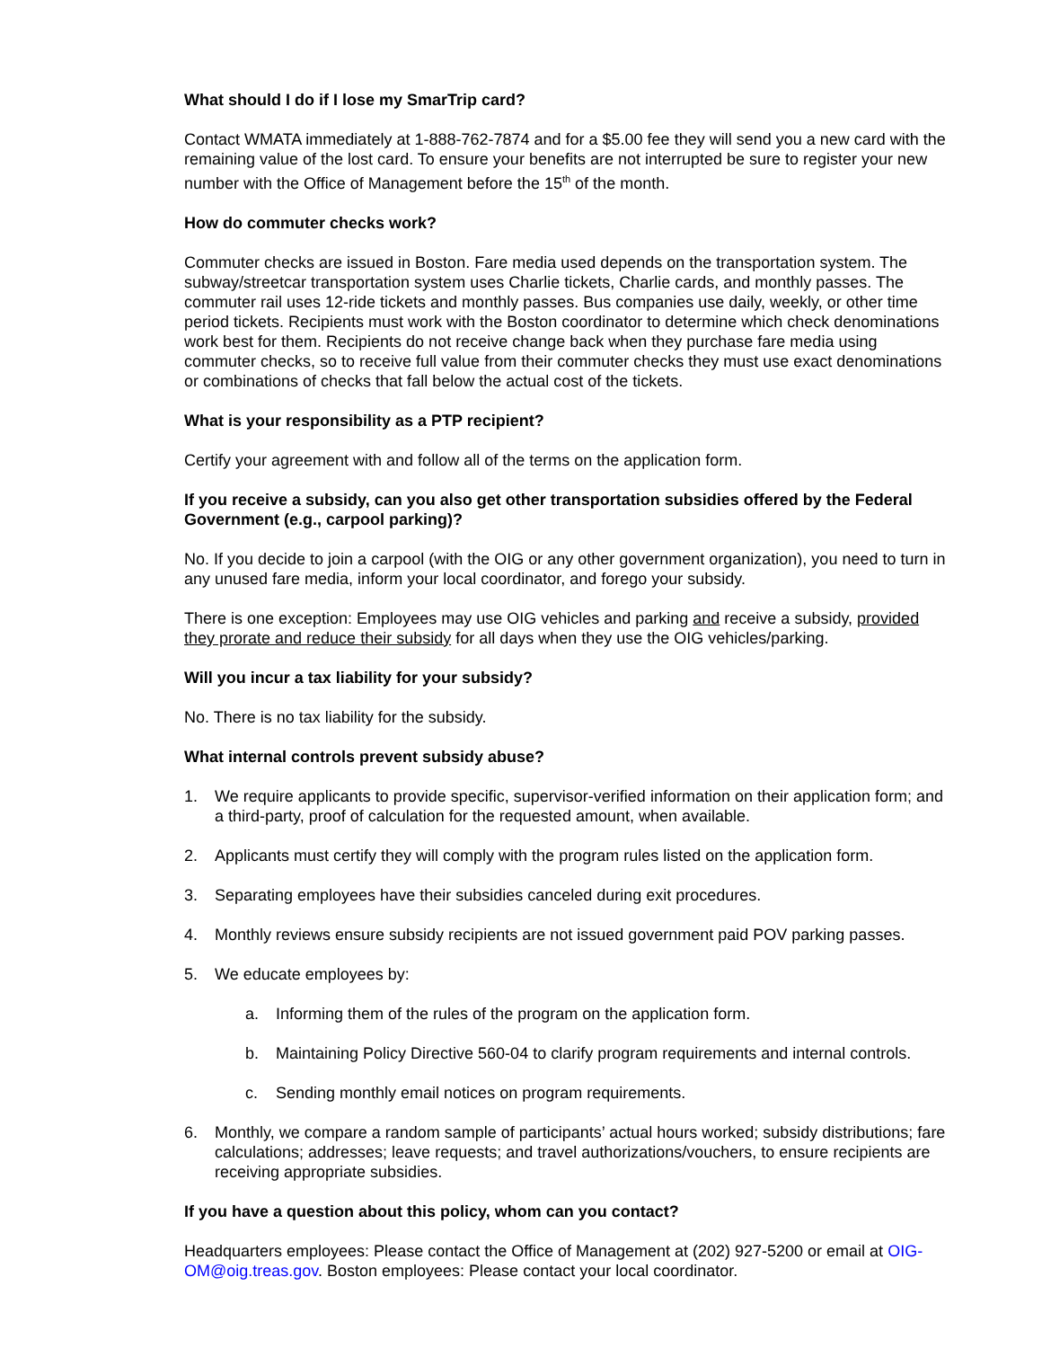What should I do if I lose my SmarTrip card?
Contact WMATA immediately at 1-888-762-7874 and for a $5.00 fee they will send you a new card with the remaining value of the lost card. To ensure your benefits are not interrupted be sure to register your new number with the Office of Management before the 15<sup>th</sup> of the month.
How do commuter checks work?
Commuter checks are issued in Boston. Fare media used depends on the transportation system. The subway/streetcar transportation system uses Charlie tickets, Charlie cards, and monthly passes. The commuter rail uses 12-ride tickets and monthly passes. Bus companies use daily, weekly, or other time period tickets. Recipients must work with the Boston coordinator to determine which check denominations work best for them. Recipients do not receive change back when they purchase fare media using commuter checks, so to receive full value from their commuter checks they must use exact denominations or combinations of checks that fall below the actual cost of the tickets.
What is your responsibility as a PTP recipient?
Certify your agreement with and follow all of the terms on the application form.
If you receive a subsidy, can you also get other transportation subsidies offered by the Federal Government (e.g., carpool parking)?
No. If you decide to join a carpool (with the OIG or any other government organization), you need to turn in any unused fare media, inform your local coordinator, and forego your subsidy.
There is one exception: Employees may use OIG vehicles and parking and receive a subsidy, provided they prorate and reduce their subsidy for all days when they use the OIG vehicles/parking.
Will you incur a tax liability for your subsidy?
No. There is no tax liability for the subsidy.
What internal controls prevent subsidy abuse?
1. We require applicants to provide specific, supervisor-verified information on their application form; and a third-party, proof of calculation for the requested amount, when available.
2. Applicants must certify they will comply with the program rules listed on the application form.
3. Separating employees have their subsidies canceled during exit procedures.
4. Monthly reviews ensure subsidy recipients are not issued government paid POV parking passes.
5. We educate employees by:
a. Informing them of the rules of the program on the application form.
b. Maintaining Policy Directive 560-04 to clarify program requirements and internal controls.
c. Sending monthly email notices on program requirements.
6. Monthly, we compare a random sample of participants’ actual hours worked; subsidy distributions; fare calculations; addresses; leave requests; and travel authorizations/vouchers, to ensure recipients are receiving appropriate subsidies.
If you have a question about this policy, whom can you contact?
Headquarters employees: Please contact the Office of Management at (202) 927-5200 or email at OIG-OM@oig.treas.gov. Boston employees: Please contact your local coordinator.